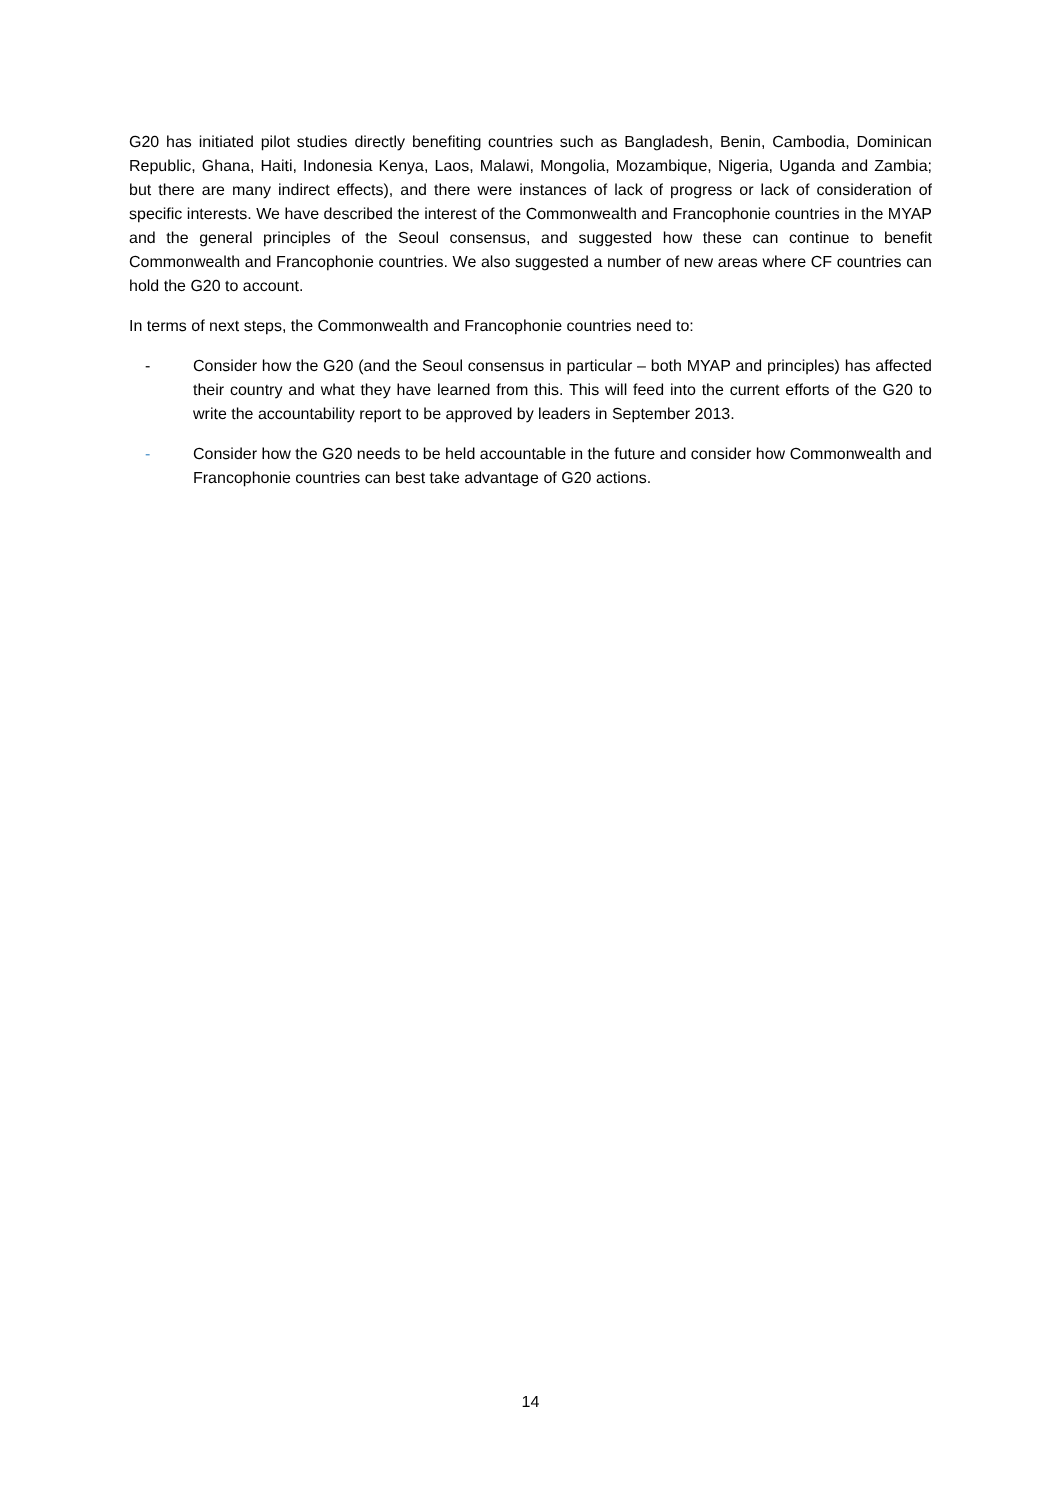G20 has initiated pilot studies directly benefiting countries such as Bangladesh, Benin, Cambodia, Dominican Republic, Ghana, Haiti, Indonesia Kenya, Laos, Malawi, Mongolia, Mozambique, Nigeria, Uganda and Zambia; but there are many indirect effects), and there were instances of lack of progress or lack of consideration of specific interests. We have described the interest of the Commonwealth and Francophonie countries in the MYAP and the general principles of the Seoul consensus, and suggested how these can continue to benefit Commonwealth and Francophonie countries. We also suggested a number of new areas where CF countries can hold the G20 to account.
In terms of next steps, the Commonwealth and Francophonie countries need to:
- Consider how the G20 (and the Seoul consensus in particular – both MYAP and principles) has affected their country and what they have learned from this. This will feed into the current efforts of the G20 to write the accountability report to be approved by leaders in September 2013.
- Consider how the G20 needs to be held accountable in the future and consider how Commonwealth and Francophonie countries can best take advantage of G20 actions.
14